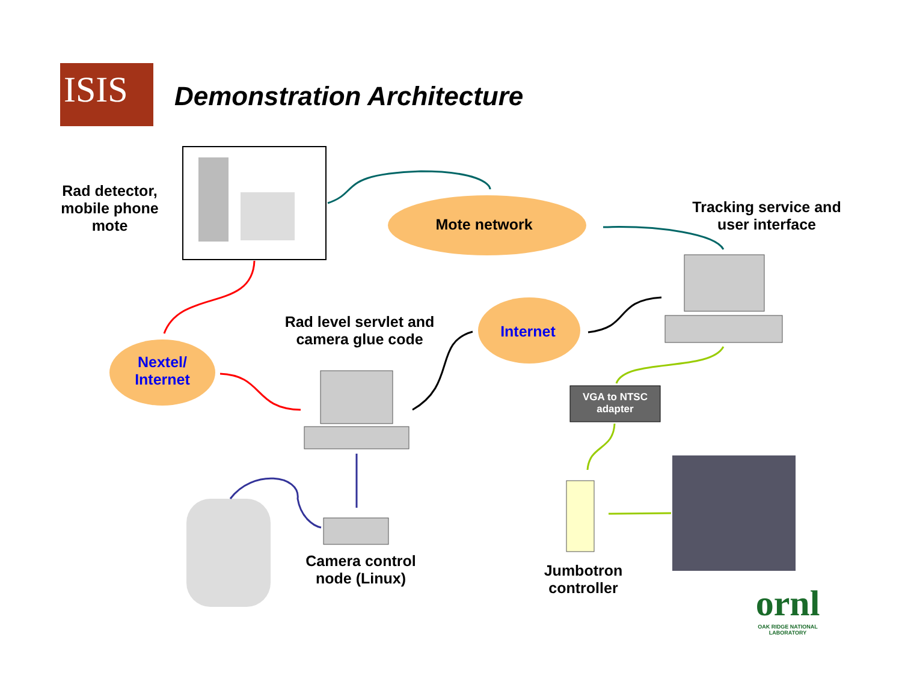ISIS Demonstration Architecture
Rad detector, mobile phone mote
Mote network
Tracking service and user interface
Rad level servlet and camera glue code
Internet
Nextel/ Internet
VGA to NTSC adapter
Camera control node (Linux)
Jumbotron controller
ornl
OAK RIDGE NATIONAL LABORATORY